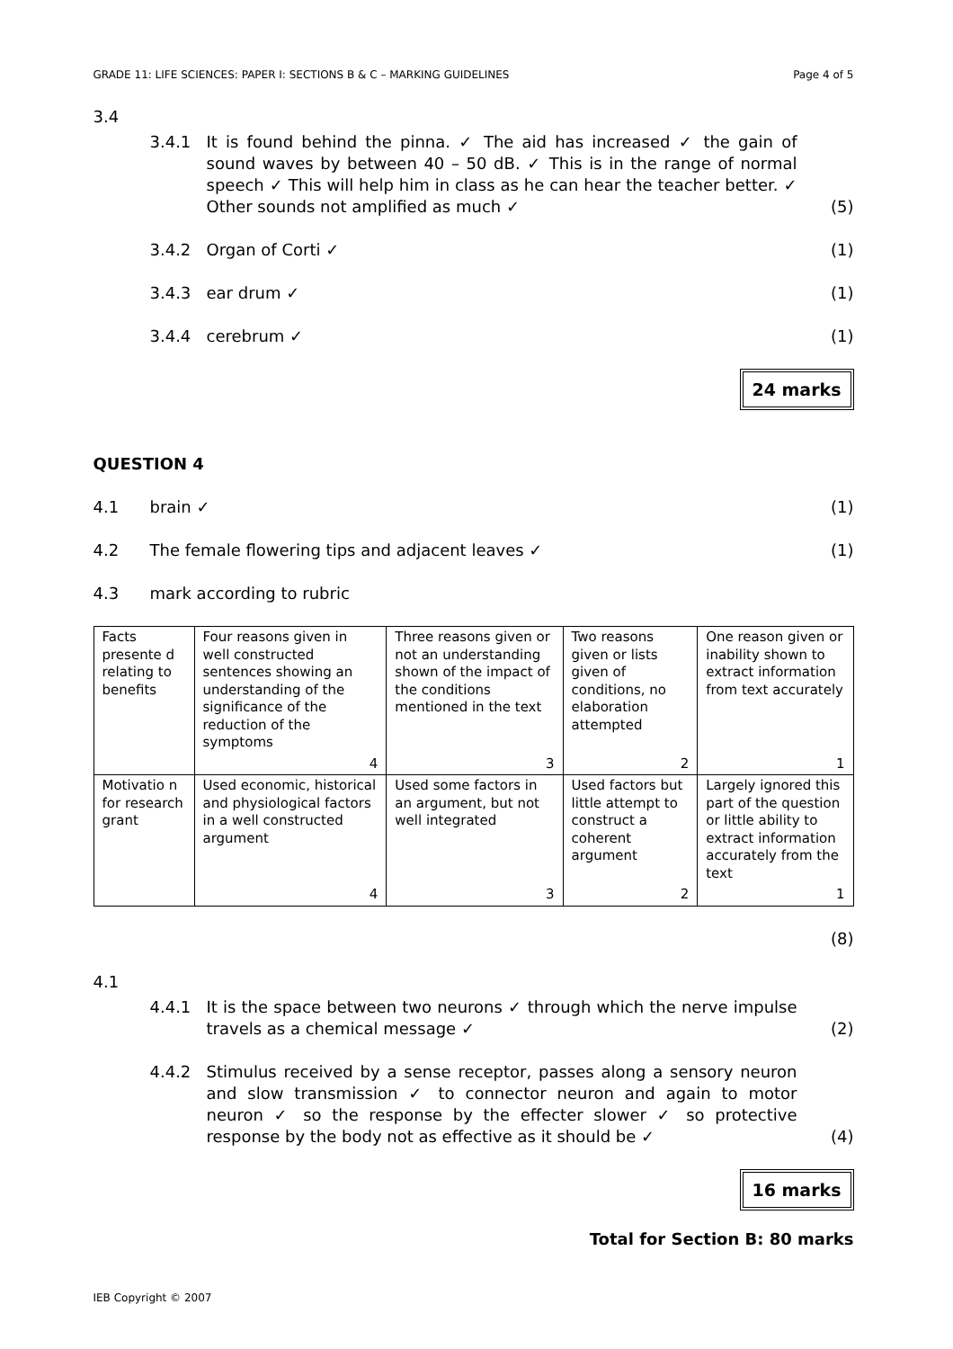GRADE 11: LIFE SCIENCES: PAPER I: SECTIONS B & C – MARKING GUIDELINES Page 4 of 5
3.4
3.4.1 It is found behind the pinna. ✓ The aid has increased ✓ the gain of sound waves by between 40 – 50 dB. ✓ This is in the range of normal speech ✓ This will help him in class as he can hear the teacher better. ✓ Other sounds not amplified as much ✓ (5)
3.4.2 Organ of Corti ✓ (1)
3.4.3 ear drum ✓ (1)
3.4.4 cerebrum ✓ (1)
24 marks
QUESTION 4
4.1 brain ✓ (1)
4.2 The female flowering tips and adjacent leaves ✓ (1)
4.3 mark according to rubric
| Facts presente d relating to benefits | Four reasons given in well constructed sentences showing an understanding of the significance of the reduction of the symptoms | Three reasons given or not an understanding shown of the impact of the conditions mentioned in the text | Two reasons given or lists given of conditions, no elaboration attempted | One reason given or inability shown to extract information from text accurately |
| | 4 | 3 | 2 | 1 |
| Motivatio n for research grant | Used economic, historical and physiological factors in a well constructed argument | Used some factors in an argument, but not well integrated | Used factors but little attempt to construct a coherent argument | Largely ignored this part of the question or little ability to extract information accurately from the text |
| | 4 | 3 | 2 | 1 |
(8)
4.1
4.4.1 It is the space between two neurons ✓ through which the nerve impulse travels as a chemical message ✓ (2)
4.4.2 Stimulus received by a sense receptor, passes along a sensory neuron and slow transmission ✓ to connector neuron and again to motor neuron ✓ so the response by the effecter slower ✓ so protective response by the body not as effective as it should be ✓ (4)
16 marks
Total for Section B: 80 marks
IEB Copyright © 2007